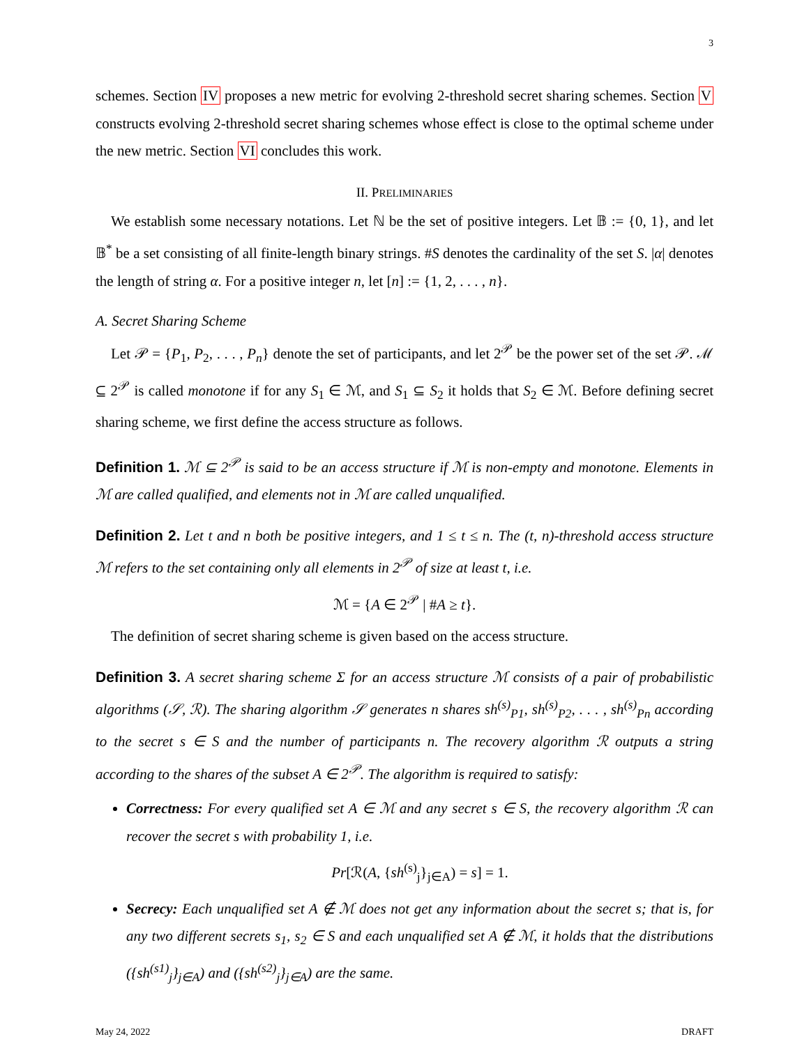3
schemes. Section IV proposes a new metric for evolving 2-threshold secret sharing schemes. Section V constructs evolving 2-threshold secret sharing schemes whose effect is close to the optimal scheme under the new metric. Section VI concludes this work.
II. PRELIMINARIES
We establish some necessary notations. Let ℕ be the set of positive integers. Let 𝔹 := {0, 1}, and let 𝔹<sup>*</sup> be a set consisting of all finite-length binary strings. #S denotes the cardinality of the set S. |α| denotes the length of string α. For a positive integer n, let [n] := {1, 2, . . . , n}.
A. Secret Sharing Scheme
Let 𝒫 = {P<sub>1</sub>, P<sub>2</sub>, . . . , P<sub>n</sub>} denote the set of participants, and let 2<sup>𝒫</sup> be the power set of the set 𝒫. ℳ ⊆ 2<sup>𝒫</sup> is called monotone if for any S<sub>1</sub> ∈ ℳ, and S<sub>1</sub> ⊆ S<sub>2</sub> it holds that S<sub>2</sub> ∈ ℳ. Before defining secret sharing scheme, we first define the access structure as follows.
Definition 1. ℳ ⊆ 2<sup>𝒫</sup> is said to be an access structure if ℳ is non-empty and monotone. Elements in ℳ are called qualified, and elements not in ℳ are called unqualified.
Definition 2. Let t and n both be positive integers, and 1 ≤ t ≤ n. The (t, n)-threshold access structure ℳ refers to the set containing only all elements in 2<sup>𝒫</sup> of size at least t, i.e.
ℳ = {A ∈ 2<sup>𝒫</sup> | #A ≥ t}.
The definition of secret sharing scheme is given based on the access structure.
Definition 3. A secret sharing scheme Σ for an access structure ℳ consists of a pair of probabilistic algorithms (𝒮, ℛ). The sharing algorithm 𝒮 generates n shares sh<sup>(s)</sup><sub>P1</sub>, sh<sup>(s)</sup><sub>P2</sub>, . . . , sh<sup>(s)</sup><sub>Pn</sub> according to the secret s ∈ S and the number of participants n. The recovery algorithm ℛ outputs a string according to the shares of the subset A ∈ 2<sup>𝒫</sup>. The algorithm is required to satisfy:
Correctness: For every qualified set A ∈ ℳ and any secret s ∈ S, the recovery algorithm ℛ can recover the secret s with probability 1, i.e.
Pr[ℛ(A, {sh<sup>(s)</sup><sub>j</sub>}<sub>j∈A</sub>) = s] = 1.
Secrecy: Each unqualified set A ∉ ℳ does not get any information about the secret s; that is, for any two different secrets s<sub>1</sub>, s<sub>2</sub> ∈ S and each unqualified set A ∉ ℳ, it holds that the distributions ({sh<sup>(s1)</sup><sub>j</sub>}<sub>j∈A</sub>) and ({sh<sup>(s2)</sup><sub>j</sub>}<sub>j∈A</sub>) are the same.
May 24, 2022 DRAFT